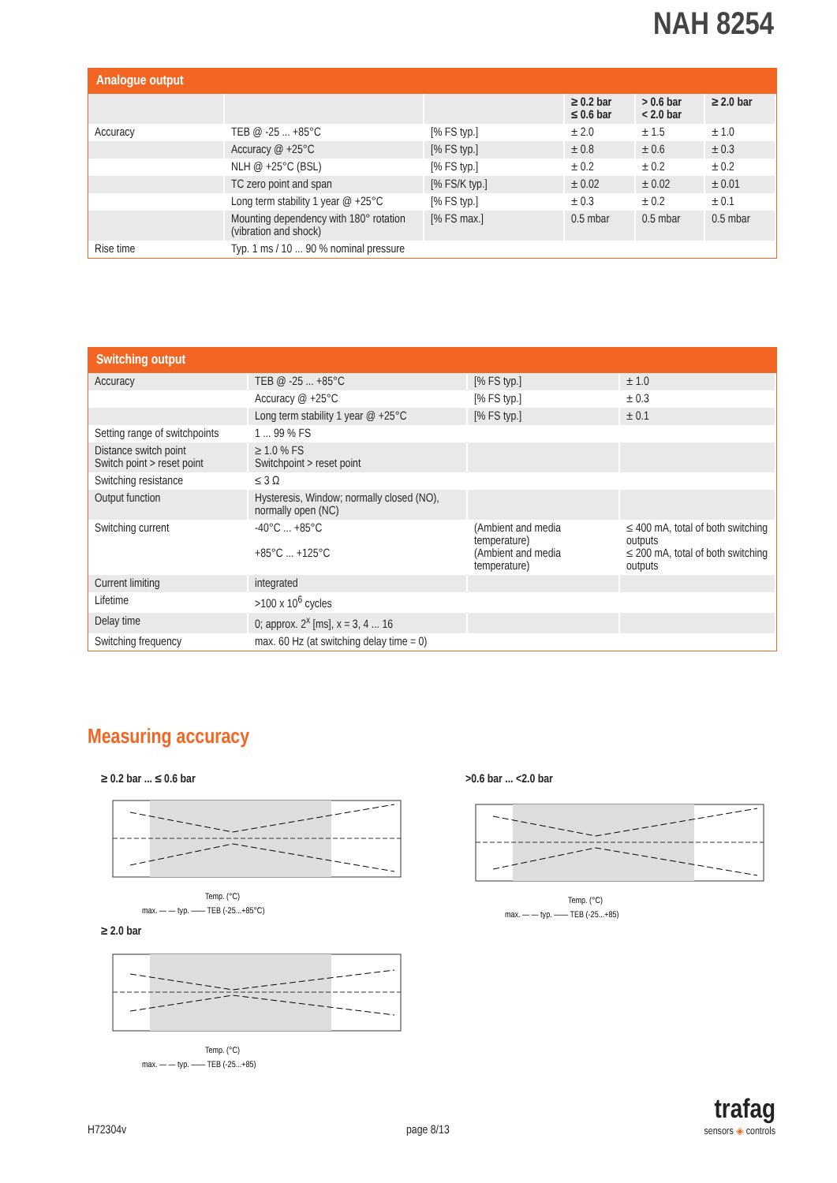NAH 8254
Analogue output
| | | | ≥ 0.2 bar ≤ 0.6 bar | > 0.6 bar < 2.0 bar | ≥ 2.0 bar |
| Accuracy | TEB @ -25 ... +85°C | [% FS typ.] | ± 2.0 | ± 1.5 | ± 1.0 |
| | Accuracy @ +25°C | [% FS typ.] | ± 0.8 | ± 0.6 | ± 0.3 |
| | NLH @ +25°C (BSL) | [% FS typ.] | ± 0.2 | ± 0.2 | ± 0.2 |
| | TC zero point and span | [% FS/K typ.] | ± 0.02 | ± 0.02 | ± 0.01 |
| | Long term stability 1 year @ +25°C | [% FS typ.] | ± 0.3 | ± 0.2 | ± 0.1 |
| | Mounting dependency with 180° rotation (vibration and shock) | [% FS max.] | 0.5 mbar | 0.5 mbar | 0.5 mbar |
| Rise time | Typ. 1 ms / 10 ... 90 % nominal pressure | | | | |
Switching output
| Accuracy | TEB @ -25 ... +85°C | [% FS typ.] | ± 1.0 |
| | Accuracy @ +25°C | [% FS typ.] | ± 0.3 |
| | Long term stability 1 year @ +25°C | [% FS typ.] | ± 0.1 |
| Setting range of switchpoints | 1 ... 99 % FS | | |
| Distance switch point Switch point > reset point | ≥ 1.0 % FS Switchpoint > reset point | | |
| Switching resistance | ≤ 3 Ω | | |
| Output function | Hysteresis, Window; normally closed (NO), normally open (NC) | | |
| Switching current | -40°C ... +85°C +85°C ... +125°C | (Ambient and media temperature) (Ambient and media temperature) | ≤ 400 mA, total of both switching outputs ≤ 200 mA, total of both switching outputs |
| Current limiting | integrated | | |
| Lifetime | >100 x 10<sup>6</sup> cycles | | |
| Delay time | 0; approx. 2<sup>x</sup> [ms], x = 3, 4 ... 16 | | |
| Switching frequency | max. 60 Hz (at switching delay time = 0) | | |
Measuring accuracy
≥ 0.2 bar ... ≤ 0.6 bar >0.6 bar ... <2.0 bar
≥ 2.0 bar
Temp. (°C)
max. — — typ. —— TEB (-25...+85°C)
Temp. (°C)
max. — — typ. —— TEB (-25...+85)
Temp. (°C)
max. — — typ. —— TEB (-25...+85)
H72304v page 8/13
trafag
sensors ◈ controls